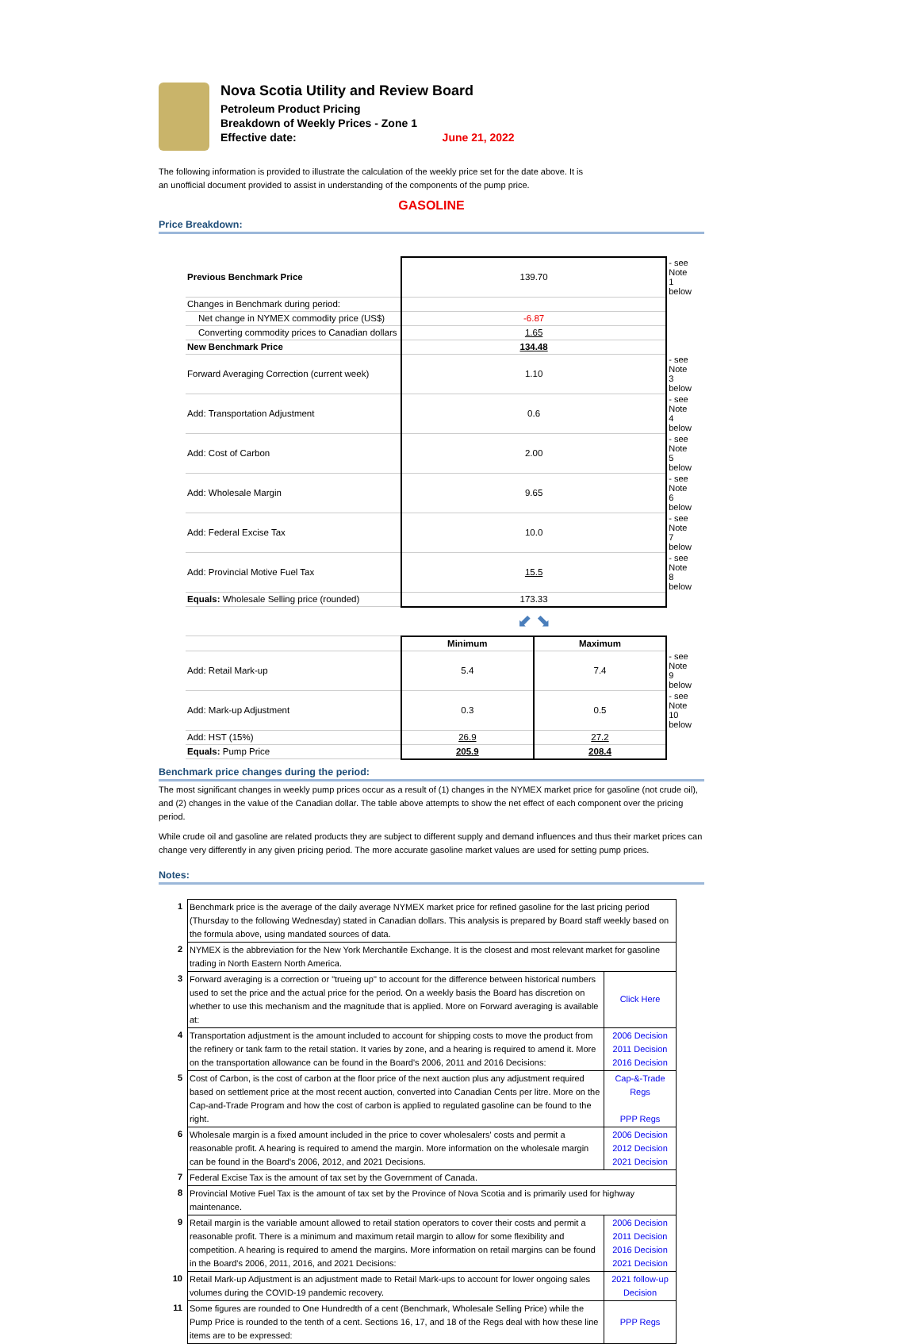Nova Scotia Utility and Review Board
Petroleum Product Pricing
Breakdown of Weekly Prices - Zone 1
Effective date: June 21, 2022
The following information is provided to illustrate the calculation of the weekly price set for the date above. It is an unofficial document provided to assist in understanding of the components of the pump price.
GASOLINE
Price Breakdown:
| Previous Benchmark Price | 139.70 | | - see Note 1 below |
| Changes in Benchmark during period: | | | |
| Net change in NYMEX commodity price (US$) | -6.87 | | |
| Converting commodity prices to Canadian dollars | 1.65 | | |
| New Benchmark Price | 134.48 | | |
| Forward Averaging Correction (current week) | 1.10 | | - see Note 3 below |
| Add: Transportation Adjustment | 0.6 | | - see Note 4 below |
| Add: Cost of Carbon | 2.00 | | - see Note 5 below |
| Add: Wholesale Margin | 9.65 | | - see Note 6 below |
| Add: Federal Excise Tax | 10.0 | | - see Note 7 below |
| Add: Provincial Motive Fuel Tax | 15.5 | | - see Note 8 below |
| Equals: Wholesale Selling price (rounded) | 173.33 | | |
| | ⬋ ⬊ | | |
| | Minimum | Maximum | |
| Add: Retail Mark-up | 5.4 | 7.4 | - see Note 9 below |
| Add: Mark-up Adjustment | 0.3 | 0.5 | - see Note 10 below |
| Add: HST (15%) | 26.9 | 27.2 | |
| Equals: Pump Price | 205.9 | 208.4 | |
Benchmark price changes during the period:
The most significant changes in weekly pump prices occur as a result of (1) changes in the NYMEX market price for gasoline (not crude oil), and (2) changes in the value of the Canadian dollar. The table above attempts to show the net effect of each component over the pricing period.
While crude oil and gasoline are related products they are subject to different supply and demand influences and thus their market prices can change very differently in any given pricing period. The more accurate gasoline market values are used for setting pump prices.
Notes:
| 1 | Benchmark price is the average of the daily average NYMEX market price for refined gasoline for the last pricing period (Thursday to the following Wednesday) stated in Canadian dollars. This analysis is prepared by Board staff weekly based on the formula above, using mandated sources of data. | |
| 2 | NYMEX is the abbreviation for the New York Merchantile Exchange. It is the closest and most relevant market for gasoline trading in North Eastern North America. | |
| 3 | Forward averaging is a correction or "trueing up" to account for the difference between historical numbers used to set the price and the actual price for the period. On a weekly basis the Board has discretion on whether to use this mechanism and the magnitude that is applied. More on Forward averaging is available at: | Click Here |
| 4 | Transportation adjustment is the amount included to account for shipping costs to move the product from the refinery or tank farm to the retail station. It varies by zone, and a hearing is required to amend it. More on the transportation allowance can be found in the Board's 2006, 2011 and 2016 Decisions: | 2006 Decision 2011 Decision 2016 Decision |
| 5 | Cost of Carbon, is the cost of carbon at the floor price of the next auction plus any adjustment required based on settlement price at the most recent auction, converted into Canadian Cents per litre. More on the Cap-and-Trade Program and how the cost of carbon is applied to regulated gasoline can be found to the right. | Cap-&-Trade Regs PPP Regs |
| 6 | Wholesale margin is a fixed amount included in the price to cover wholesalers' costs and permit a reasonable profit. A hearing is required to amend the margin. More information on the wholesale margin can be found in the Board's 2006, 2012, and 2021 Decisions. | 2006 Decision 2012 Decision 2021 Decision |
| 7 | Federal Excise Tax is the amount of tax set by the Government of Canada. | |
| 8 | Provincial Motive Fuel Tax is the amount of tax set by the Province of Nova Scotia and is primarily used for highway maintenance. | |
| 9 | Retail margin is the variable amount allowed to retail station operators to cover their costs and permit a reasonable profit. There is a minimum and maximum retail margin to allow for some flexibility and competition. A hearing is required to amend the margins. More information on retail margins can be found in the Board's 2006, 2011, 2016, and 2021 Decisions: | 2006 Decision 2011 Decision 2016 Decision 2021 Decision |
| 10 | Retail Mark-up Adjustment is an adjustment made to Retail Mark-ups to account for lower ongoing sales volumes during the COVID-19 pandemic recovery. | 2021 follow-up Decision |
| 11 | Some figures are rounded to One Hundredth of a cent (Benchmark, Wholesale Selling Price) while the Pump Price is rounded to the tenth of a cent. Sections 16, 17, and 18 of the Regs deal with how these line items are to be expressed: | PPP Regs |